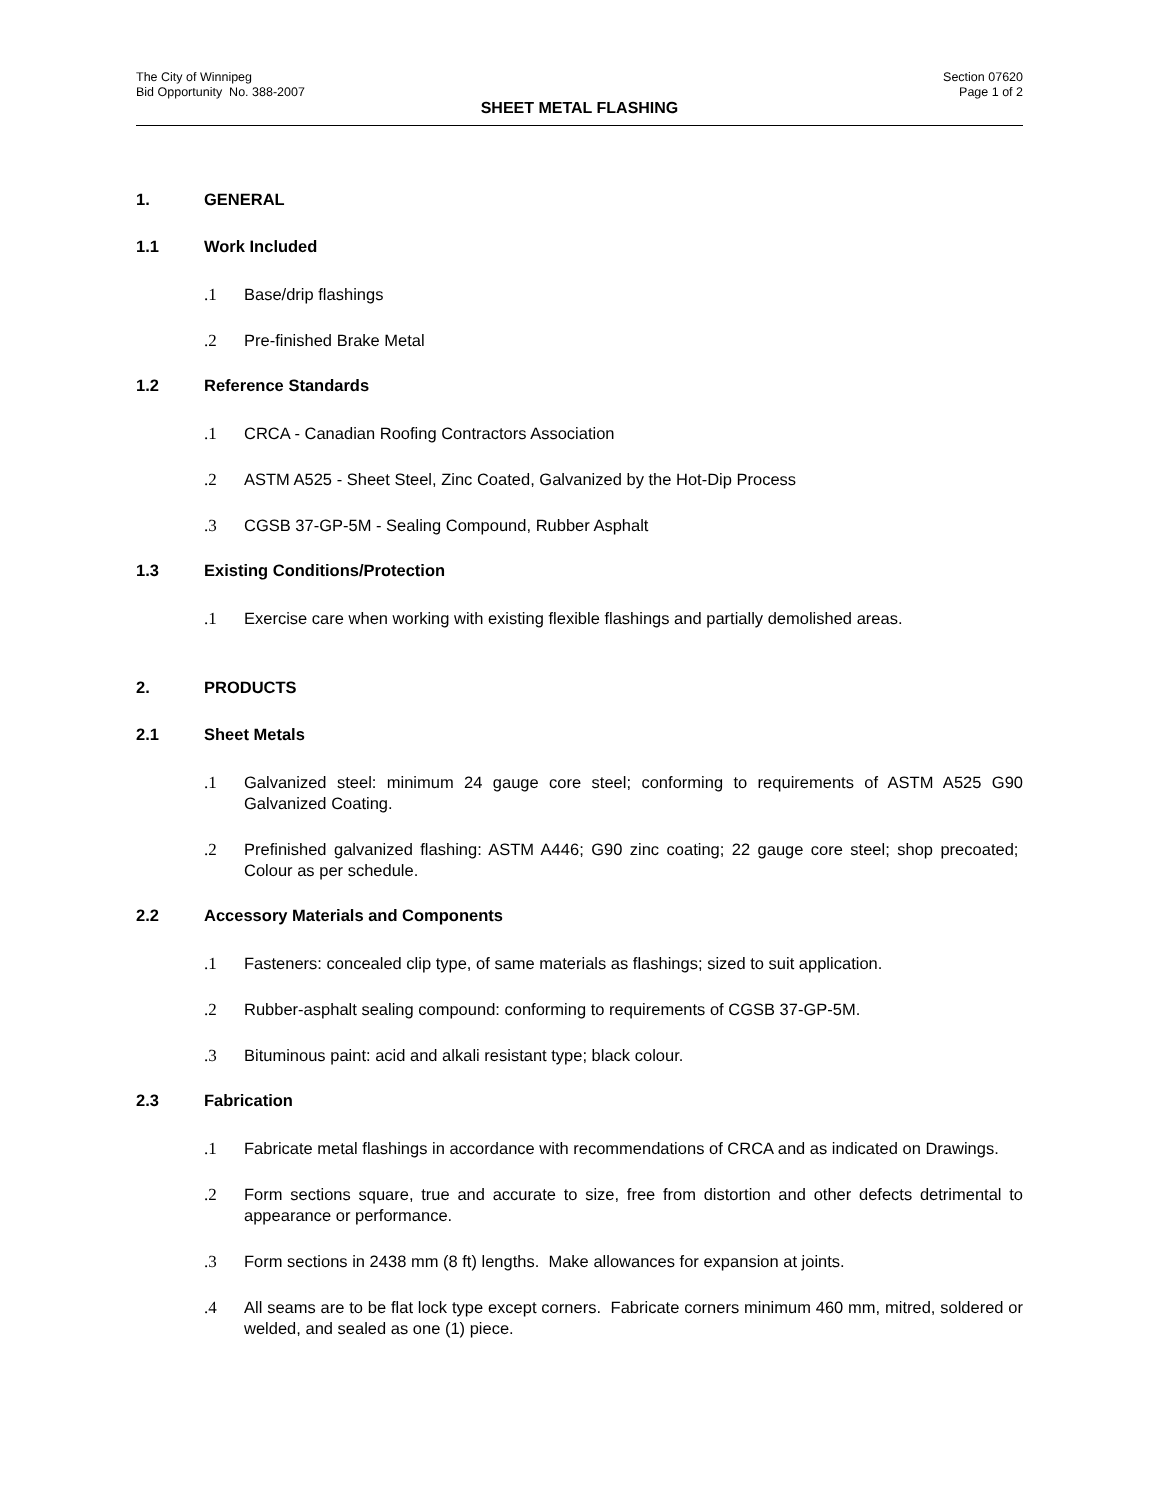The City of Winnipeg
Bid Opportunity No. 388-2007
Section 07620
Page 1 of 2
SHEET METAL FLASHING
1. GENERAL
1.1 Work Included
.1 Base/drip flashings
.2 Pre-finished Brake Metal
1.2 Reference Standards
.1 CRCA - Canadian Roofing Contractors Association
.2 ASTM A525 - Sheet Steel, Zinc Coated, Galvanized by the Hot-Dip Process
.3 CGSB 37-GP-5M - Sealing Compound, Rubber Asphalt
1.3 Existing Conditions/Protection
.1 Exercise care when working with existing flexible flashings and partially demolished areas.
2. PRODUCTS
2.1 Sheet Metals
.1 Galvanized steel: minimum 24 gauge core steel; conforming to requirements of ASTM A525 G90 Galvanized Coating.
.2 Prefinished galvanized flashing: ASTM A446; G90 zinc coating; 22 gauge core steel; shop precoated; Colour as per schedule.
2.2 Accessory Materials and Components
.1 Fasteners: concealed clip type, of same materials as flashings; sized to suit application.
.2 Rubber-asphalt sealing compound: conforming to requirements of CGSB 37-GP-5M.
.3 Bituminous paint: acid and alkali resistant type; black colour.
2.3 Fabrication
.1 Fabricate metal flashings in accordance with recommendations of CRCA and as indicated on Drawings.
.2 Form sections square, true and accurate to size, free from distortion and other defects detrimental to appearance or performance.
.3 Form sections in 2438 mm (8 ft) lengths. Make allowances for expansion at joints.
.4 All seams are to be flat lock type except corners. Fabricate corners minimum 460 mm, mitred, soldered or welded, and sealed as one (1) piece.